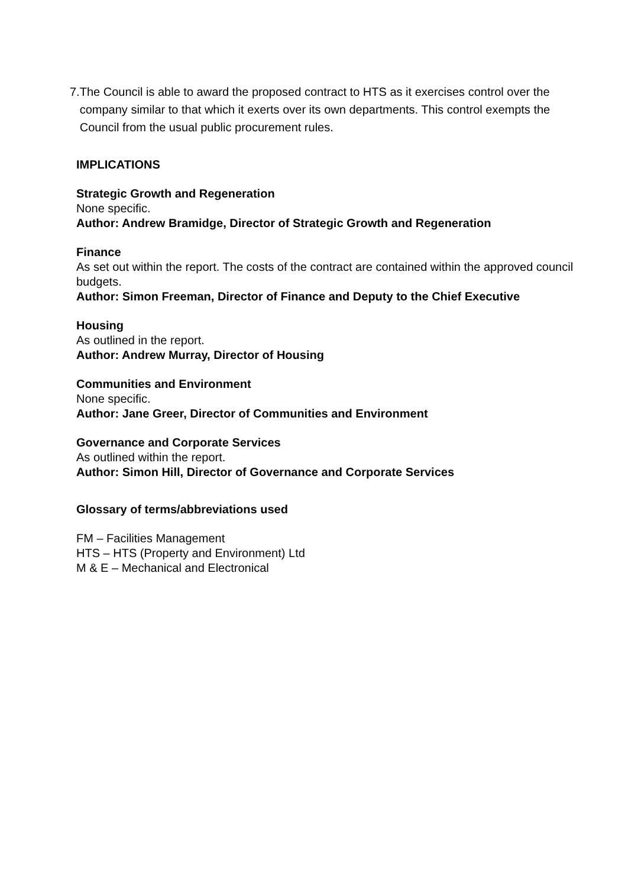7. The Council is able to award the proposed contract to HTS as it exercises control over the company similar to that which it exerts over its own departments. This control exempts the Council from the usual public procurement rules.
IMPLICATIONS
Strategic Growth and Regeneration
None specific.
Author: Andrew Bramidge, Director of Strategic Growth and Regeneration
Finance
As set out within the report. The costs of the contract are contained within the approved council budgets.
Author: Simon Freeman, Director of Finance and Deputy to the Chief Executive
Housing
As outlined in the report.
Author: Andrew Murray, Director of Housing
Communities and Environment
None specific.
Author: Jane Greer, Director of Communities and Environment
Governance and Corporate Services
As outlined within the report.
Author: Simon Hill, Director of Governance and Corporate Services
Glossary of terms/abbreviations used
FM – Facilities Management
HTS – HTS (Property and Environment) Ltd
M & E – Mechanical and Electronical